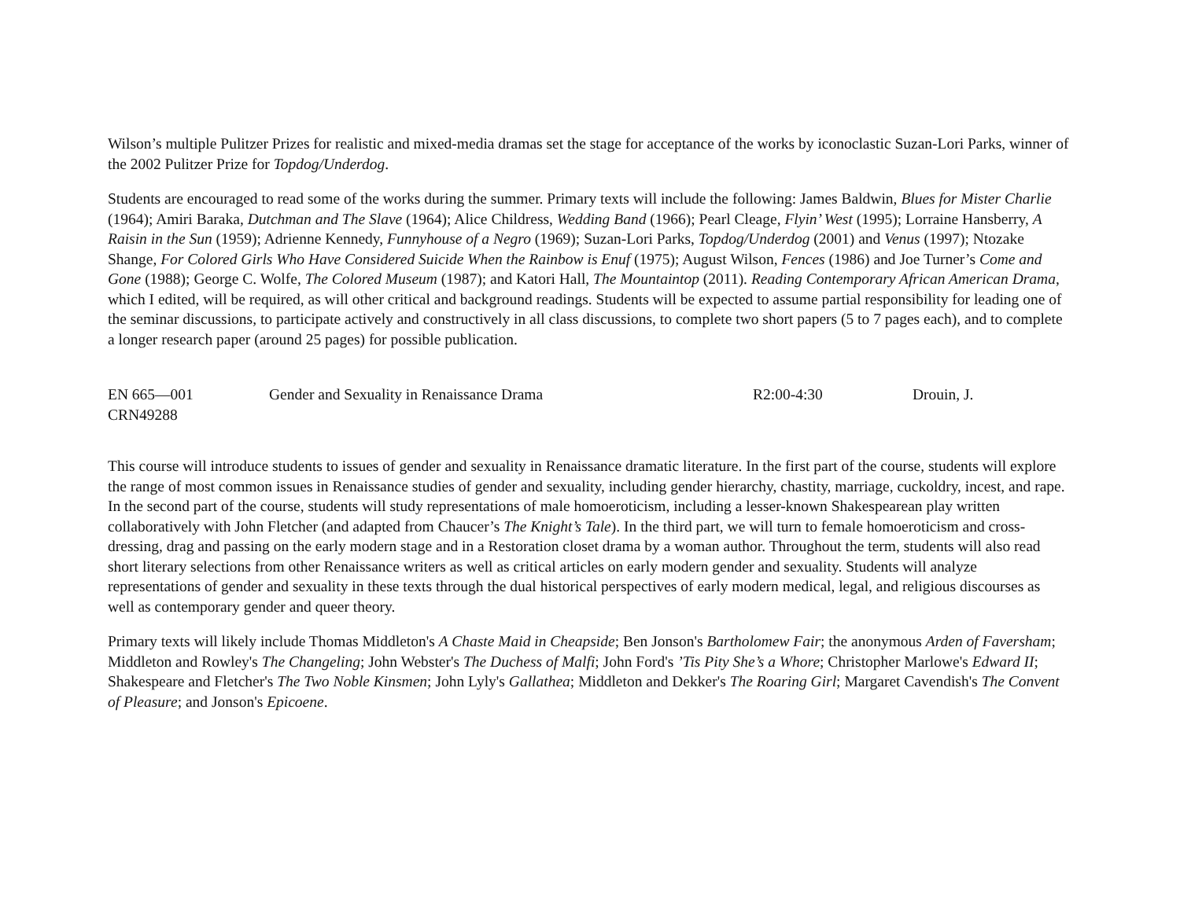Wilson’s multiple Pulitzer Prizes for realistic and mixed-media dramas set the stage for acceptance of the works by iconoclastic Suzan-Lori Parks, winner of the 2002 Pulitzer Prize for Topdog/Underdog.
Students are encouraged to read some of the works during the summer. Primary texts will include the following: James Baldwin, Blues for Mister Charlie (1964); Amiri Baraka, Dutchman and The Slave (1964); Alice Childress, Wedding Band (1966); Pearl Cleage, Flyin’ West (1995); Lorraine Hansberry, A Raisin in the Sun (1959); Adrienne Kennedy, Funnyhouse of a Negro (1969); Suzan-Lori Parks, Topdog/Underdog (2001) and Venus (1997); Ntozake Shange, For Colored Girls Who Have Considered Suicide When the Rainbow is Enuf (1975); August Wilson, Fences (1986) and Joe Turner’s Come and Gone (1988); George C. Wolfe, The Colored Museum (1987); and Katori Hall, The Mountaintop (2011). Reading Contemporary African American Drama, which I edited, will be required, as will other critical and background readings. Students will be expected to assume partial responsibility for leading one of the seminar discussions, to participate actively and constructively in all class discussions, to complete two short papers (5 to 7 pages each), and to complete a longer research paper (around 25 pages) for possible publication.
EN 665—001
CRN49288
Gender and Sexuality in Renaissance Drama R2:00-4:30 Drouin, J.
This course will introduce students to issues of gender and sexuality in Renaissance dramatic literature. In the first part of the course, students will explore the range of most common issues in Renaissance studies of gender and sexuality, including gender hierarchy, chastity, marriage, cuckoldry, incest, and rape. In the second part of the course, students will study representations of male homoeroticism, including a lesser-known Shakespearean play written collaboratively with John Fletcher (and adapted from Chaucer’s The Knight’s Tale). In the third part, we will turn to female homoeroticism and cross-dressing, drag and passing on the early modern stage and in a Restoration closet drama by a woman author. Throughout the term, students will also read short literary selections from other Renaissance writers as well as critical articles on early modern gender and sexuality. Students will analyze representations of gender and sexuality in these texts through the dual historical perspectives of early modern medical, legal, and religious discourses as well as contemporary gender and queer theory.
Primary texts will likely include Thomas Middleton's A Chaste Maid in Cheapside; Ben Jonson's Bartholomew Fair; the anonymous Arden of Faversham; Middleton and Rowley's The Changeling; John Webster's The Duchess of Malfi; John Ford's ’Tis Pity She’s a Whore; Christopher Marlowe's Edward II; Shakespeare and Fletcher's The Two Noble Kinsmen; John Lyly's Gallathea; Middleton and Dekker's The Roaring Girl; Margaret Cavendish's The Convent of Pleasure; and Jonson's Epicoene.